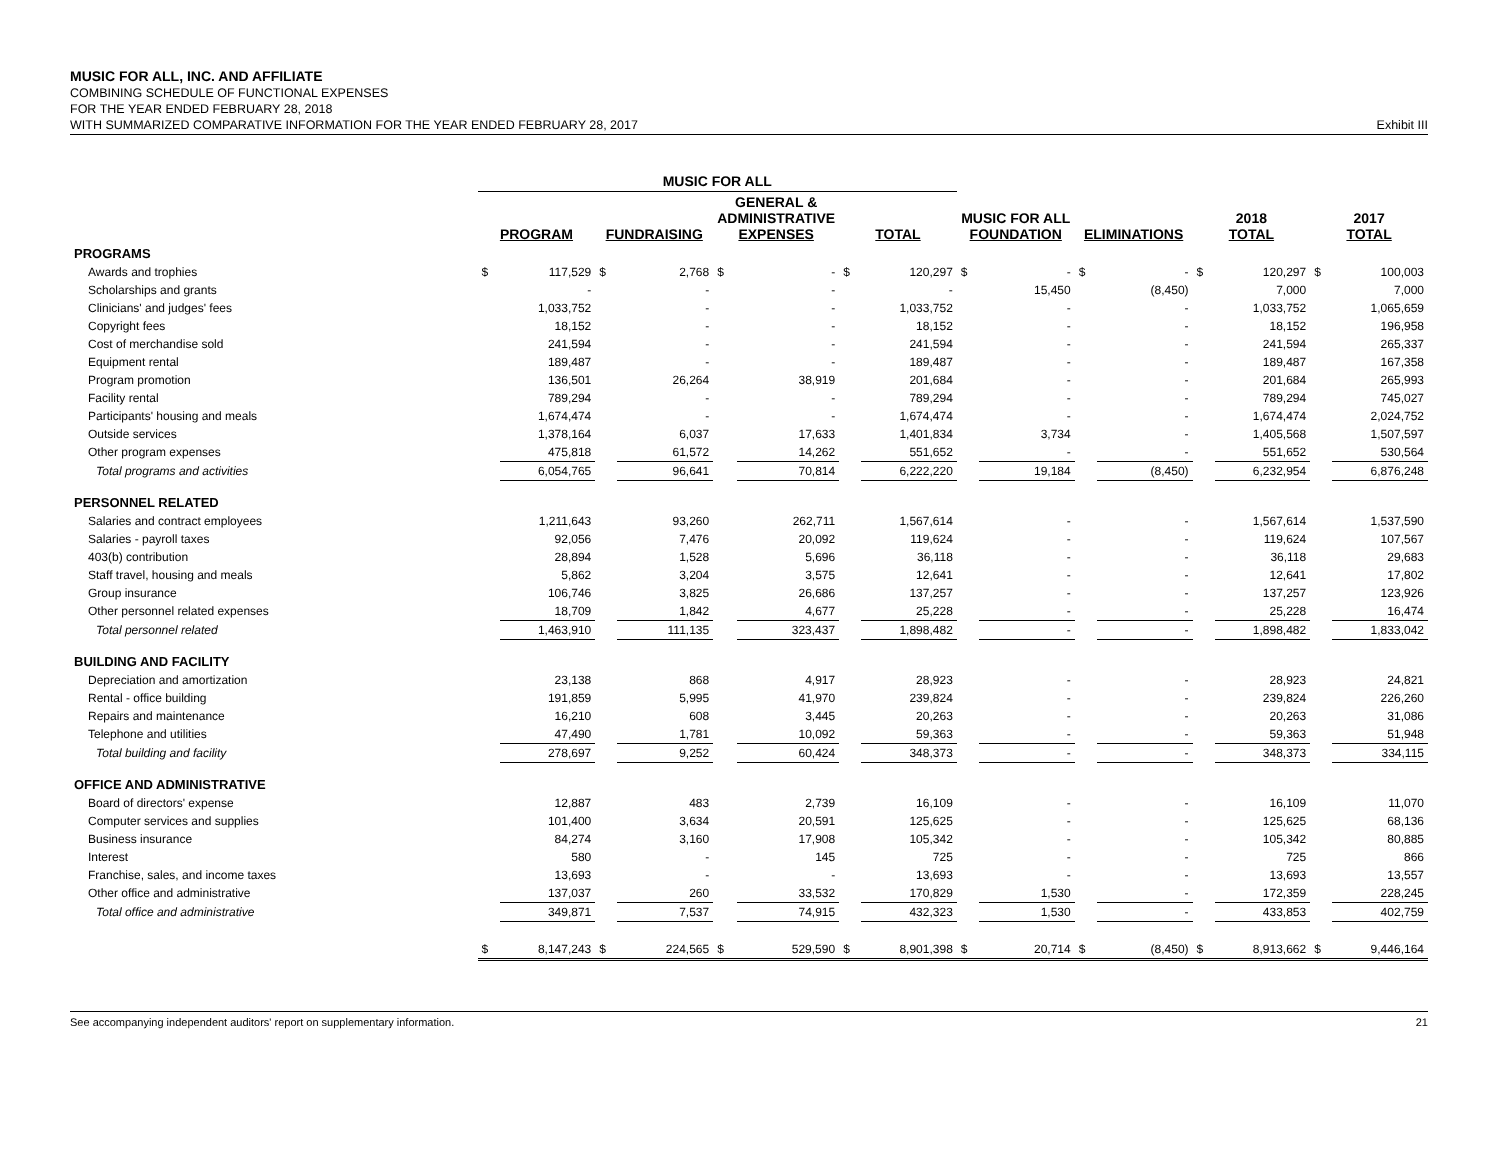MUSIC FOR ALL, INC. AND AFFILIATE
COMBINING SCHEDULE OF FUNCTIONAL EXPENSES
FOR THE YEAR ENDED FEBRUARY 28, 2018
WITH SUMMARIZED COMPARATIVE INFORMATION FOR THE YEAR ENDED FEBRUARY 28, 2017 Exhibit III
| | MUSIC FOR ALL | | | | | | | | | | | | | | | |
| --- | --- | --- | --- | --- | --- | --- | --- | --- | --- | --- | --- | --- | --- | --- | --- | --- |
| | PROGRAM | | FUNDRAISING | | GENERAL & ADMINISTRATIVE EXPENSES | | TOTAL | | MUSIC FOR ALL FOUNDATION | | ELIMINATIONS | | 2018 TOTAL | | 2017 TOTAL | |
| PROGRAMS | | | | | | | | | | | | | | | | |
| Awards and trophies | $ | 117,529 | $ | 2,768 | $ | - | $ | 120,297 | $ | - | $ | - | $ | 120,297 | $ | 100,003 |
| Scholarships and grants | | - | | - | | - | | - | | 15,450 | | (8,450) | | 7,000 | | 7,000 |
| Clinicians' and judges' fees | | 1,033,752 | | - | | - | | 1,033,752 | | - | | - | | 1,033,752 | | 1,065,659 |
| Copyright fees | | 18,152 | | - | | - | | 18,152 | | - | | - | | 18,152 | | 196,958 |
| Cost of merchandise sold | | 241,594 | | - | | - | | 241,594 | | - | | - | | 241,594 | | 265,337 |
| Equipment rental | | 189,487 | | - | | - | | 189,487 | | - | | - | | 189,487 | | 167,358 |
| Program promotion | | 136,501 | | 26,264 | | 38,919 | | 201,684 | | - | | - | | 201,684 | | 265,993 |
| Facility rental | | 789,294 | | - | | - | | 789,294 | | - | | - | | 789,294 | | 745,027 |
| Participants' housing and meals | | 1,674,474 | | - | | - | | 1,674,474 | | - | | - | | 1,674,474 | | 2,024,752 |
| Outside services | | 1,378,164 | | 6,037 | | 17,633 | | 1,401,834 | | 3,734 | | - | | 1,405,568 | | 1,507,597 |
| Other program expenses | | 475,818 | | 61,572 | | 14,262 | | 551,652 | | - | | - | | 551,652 | | 530,564 |
| Total programs and activities | | 6,054,765 | | 96,641 | | 70,814 | | 6,222,220 | | 19,184 | | (8,450) | | 6,232,954 | | 6,876,248 |
| PERSONNEL RELATED | | | | | | | | | | | | | | | | |
| Salaries and contract employees | | 1,211,643 | | 93,260 | | 262,711 | | 1,567,614 | | - | | - | | 1,567,614 | | 1,537,590 |
| Salaries - payroll taxes | | 92,056 | | 7,476 | | 20,092 | | 119,624 | | - | | - | | 119,624 | | 107,567 |
| 403(b) contribution | | 28,894 | | 1,528 | | 5,696 | | 36,118 | | - | | - | | 36,118 | | 29,683 |
| Staff travel, housing and meals | | 5,862 | | 3,204 | | 3,575 | | 12,641 | | - | | - | | 12,641 | | 17,802 |
| Group insurance | | 106,746 | | 3,825 | | 26,686 | | 137,257 | | - | | - | | 137,257 | | 123,926 |
| Other personnel related expenses | | 18,709 | | 1,842 | | 4,677 | | 25,228 | | - | | - | | 25,228 | | 16,474 |
| Total personnel related | | 1,463,910 | | 111,135 | | 323,437 | | 1,898,482 | | - | | - | | 1,898,482 | | 1,833,042 |
| BUILDING AND FACILITY | | | | | | | | | | | | | | | | |
| Depreciation and amortization | | 23,138 | | 868 | | 4,917 | | 28,923 | | - | | - | | 28,923 | | 24,821 |
| Rental - office building | | 191,859 | | 5,995 | | 41,970 | | 239,824 | | - | | - | | 239,824 | | 226,260 |
| Repairs and maintenance | | 16,210 | | 608 | | 3,445 | | 20,263 | | - | | - | | 20,263 | | 31,086 |
| Telephone and utilities | | 47,490 | | 1,781 | | 10,092 | | 59,363 | | - | | - | | 59,363 | | 51,948 |
| Total building and facility | | 278,697 | | 9,252 | | 60,424 | | 348,373 | | - | | - | | 348,373 | | 334,115 |
| OFFICE AND ADMINISTRATIVE | | | | | | | | | | | | | | | | |
| Board of directors' expense | | 12,887 | | 483 | | 2,739 | | 16,109 | | - | | - | | 16,109 | | 11,070 |
| Computer services and supplies | | 101,400 | | 3,634 | | 20,591 | | 125,625 | | - | | - | | 125,625 | | 68,136 |
| Business insurance | | 84,274 | | 3,160 | | 17,908 | | 105,342 | | - | | - | | 105,342 | | 80,885 |
| Interest | | 580 | | - | | 145 | | 725 | | - | | - | | 725 | | 866 |
| Franchise, sales, and income taxes | | 13,693 | | - | | - | | 13,693 | | - | | - | | 13,693 | | 13,557 |
| Other office and administrative | | 137,037 | | 260 | | 33,532 | | 170,829 | | 1,530 | | - | | 172,359 | | 228,245 |
| Total office and administrative | | 349,871 | | 7,537 | | 74,915 | | 432,323 | | 1,530 | | - | | 433,853 | | 402,759 |
| | $ | 8,147,243 | $ | 224,565 | $ | 529,590 | $ | 8,901,398 | $ | 20,714 | $ | (8,450) | $ | 8,913,662 | $ | 9,446,164 |
See accompanying independent auditors' report on supplementary information. 21